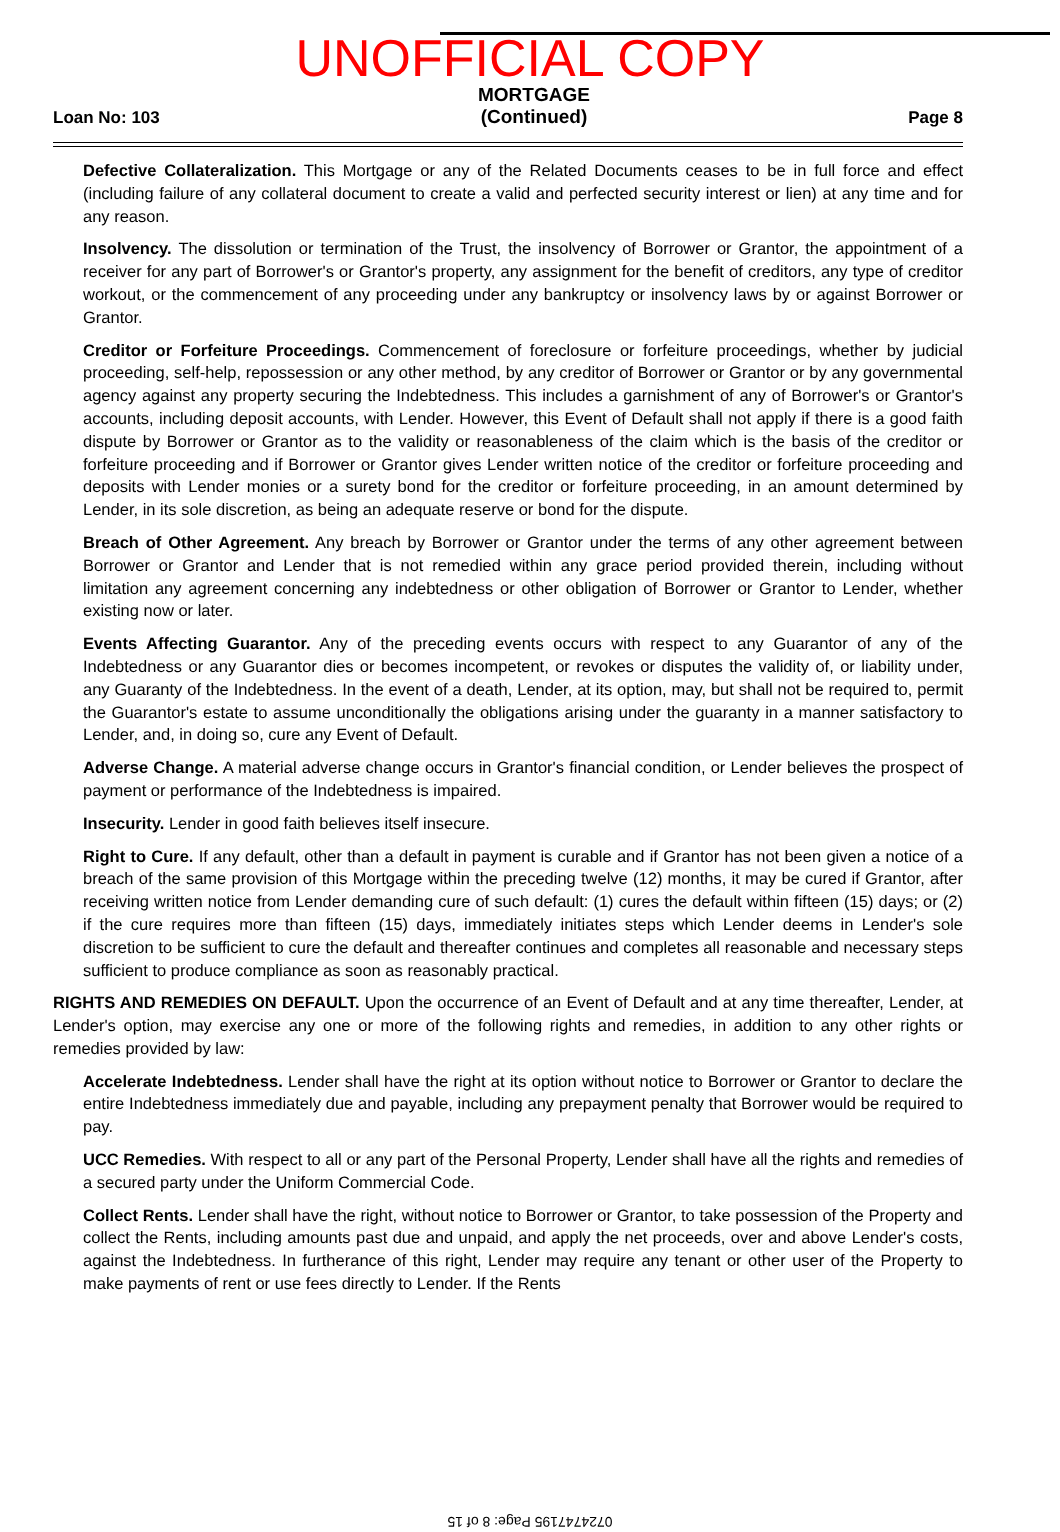UNOFFICIAL COPY
Loan No: 103 MORTGAGE
(Continued) Page 8
Defective Collateralization. This Mortgage or any of the Related Documents ceases to be in full force and effect (including failure of any collateral document to create a valid and perfected security interest or lien) at any time and for any reason.
Insolvency. The dissolution or termination of the Trust, the insolvency of Borrower or Grantor, the appointment of a receiver for any part of Borrower's or Grantor's property, any assignment for the benefit of creditors, any type of creditor workout, or the commencement of any proceeding under any bankruptcy or insolvency laws by or against Borrower or Grantor.
Creditor or Forfeiture Proceedings. Commencement of foreclosure or forfeiture proceedings, whether by judicial proceeding, self-help, repossession or any other method, by any creditor of Borrower or Grantor or by any governmental agency against any property securing the Indebtedness. This includes a garnishment of any of Borrower's or Grantor's accounts, including deposit accounts, with Lender. However, this Event of Default shall not apply if there is a good faith dispute by Borrower or Grantor as to the validity or reasonableness of the claim which is the basis of the creditor or forfeiture proceeding and if Borrower or Grantor gives Lender written notice of the creditor or forfeiture proceeding and deposits with Lender monies or a surety bond for the creditor or forfeiture proceeding, in an amount determined by Lender, in its sole discretion, as being an adequate reserve or bond for the dispute.
Breach of Other Agreement. Any breach by Borrower or Grantor under the terms of any other agreement between Borrower or Grantor and Lender that is not remedied within any grace period provided therein, including without limitation any agreement concerning any indebtedness or other obligation of Borrower or Grantor to Lender, whether existing now or later.
Events Affecting Guarantor. Any of the preceding events occurs with respect to any Guarantor of any of the Indebtedness or any Guarantor dies or becomes incompetent, or revokes or disputes the validity of, or liability under, any Guaranty of the Indebtedness. In the event of a death, Lender, at its option, may, but shall not be required to, permit the Guarantor's estate to assume unconditionally the obligations arising under the guaranty in a manner satisfactory to Lender, and, in doing so, cure any Event of Default.
Adverse Change. A material adverse change occurs in Grantor's financial condition, or Lender believes the prospect of payment or performance of the Indebtedness is impaired.
Insecurity. Lender in good faith believes itself insecure.
Right to Cure. If any default, other than a default in payment is curable and if Grantor has not been given a notice of a breach of the same provision of this Mortgage within the preceding twelve (12) months, it may be cured if Grantor, after receiving written notice from Lender demanding cure of such default: (1) cures the default within fifteen (15) days; or (2) if the cure requires more than fifteen (15) days, immediately initiates steps which Lender deems in Lender's sole discretion to be sufficient to cure the default and thereafter continues and completes all reasonable and necessary steps sufficient to produce compliance as soon as reasonably practical.
RIGHTS AND REMEDIES ON DEFAULT. Upon the occurrence of an Event of Default and at any time thereafter, Lender, at Lender's option, may exercise any one or more of the following rights and remedies, in addition to any other rights or remedies provided by law:
Accelerate Indebtedness. Lender shall have the right at its option without notice to Borrower or Grantor to declare the entire Indebtedness immediately due and payable, including any prepayment penalty that Borrower would be required to pay.
UCC Remedies. With respect to all or any part of the Personal Property, Lender shall have all the rights and remedies of a secured party under the Uniform Commercial Code.
Collect Rents. Lender shall have the right, without notice to Borrower or Grantor, to take possession of the Property and collect the Rents, including amounts past due and unpaid, and apply the net proceeds, over and above Lender's costs, against the Indebtedness. In furtherance of this right, Lender may require any tenant or other user of the Property to make payments of rent or use fees directly to Lender. If the Rents
0724747195 Page: 8 of 15